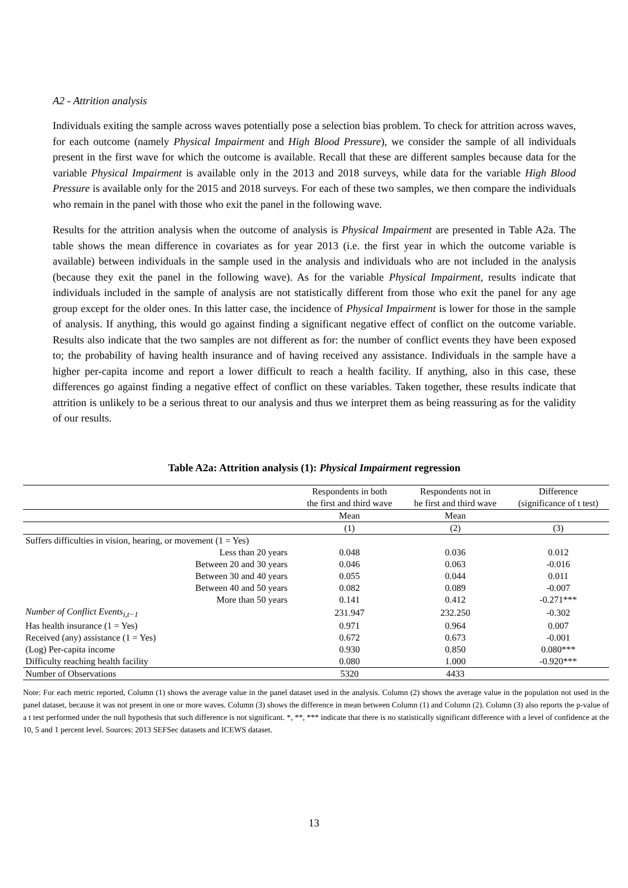A2 - Attrition analysis
Individuals exiting the sample across waves potentially pose a selection bias problem. To check for attrition across waves, for each outcome (namely Physical Impairment and High Blood Pressure), we consider the sample of all individuals present in the first wave for which the outcome is available. Recall that these are different samples because data for the variable Physical Impairment is available only in the 2013 and 2018 surveys, while data for the variable High Blood Pressure is available only for the 2015 and 2018 surveys. For each of these two samples, we then compare the individuals who remain in the panel with those who exit the panel in the following wave.
Results for the attrition analysis when the outcome of analysis is Physical Impairment are presented in Table A2a. The table shows the mean difference in covariates as for year 2013 (i.e. the first year in which the outcome variable is available) between individuals in the sample used in the analysis and individuals who are not included in the analysis (because they exit the panel in the following wave). As for the variable Physical Impairment, results indicate that individuals included in the sample of analysis are not statistically different from those who exit the panel for any age group except for the older ones. In this latter case, the incidence of Physical Impairment is lower for those in the sample of analysis. If anything, this would go against finding a significant negative effect of conflict on the outcome variable. Results also indicate that the two samples are not different as for: the number of conflict events they have been exposed to; the probability of having health insurance and of having received any assistance. Individuals in the sample have a higher per-capita income and report a lower difficult to reach a health facility. If anything, also in this case, these differences go against finding a negative effect of conflict on these variables. Taken together, these results indicate that attrition is unlikely to be a serious threat to our analysis and thus we interpret them as being reassuring as for the validity of our results.
Table A2a: Attrition analysis (1): Physical Impairment regression
| | Respondents in both | Respondents not in | Difference |
| --- | --- | --- | --- |
| | the first and third wave | he first and third wave | (significance of t test) |
| | Mean | Mean | |
| | (1) | (2) | (3) |
| Suffers difficulties in vision, hearing, or movement (1 = Yes) | | | |
| Less than 20 years | 0.048 | 0.036 | 0.012 |
| Between 20 and 30 years | 0.046 | 0.063 | -0.016 |
| Between 30 and 40 years | 0.055 | 0.044 | 0.011 |
| Between 40 and 50 years | 0.082 | 0.089 | -0.007 |
| More than 50 years | 0.141 | 0.412 | -0.271*** |
| Number of Conflict Events<sub>i,t−1</sub> | 231.947 | 232.250 | -0.302 |
| Has health insurance (1 = Yes) | 0.971 | 0.964 | 0.007 |
| Received (any) assistance (1 = Yes) | 0.672 | 0.673 | -0.001 |
| (Log) Per-capita income | 0.930 | 0.850 | 0.080*** |
| Difficulty reaching health facility | 0.080 | 1.000 | -0.920*** |
| Number of Observations | 5320 | 4433 | |
Note: For each metric reported, Column (1) shows the average value in the panel dataset used in the analysis. Column (2) shows the average value in the population not used in the panel dataset, because it was not present in one or more waves. Column (3) shows the difference in mean between Column (1) and Column (2). Column (3) also reports the p-value of a t test performed under the null hypothesis that such difference is not significant. *, **, *** indicate that there is no statistically significant difference with a level of confidence at the 10, 5 and 1 percent level. Sources: 2013 SEFSec datasets and ICEWS dataset.
13